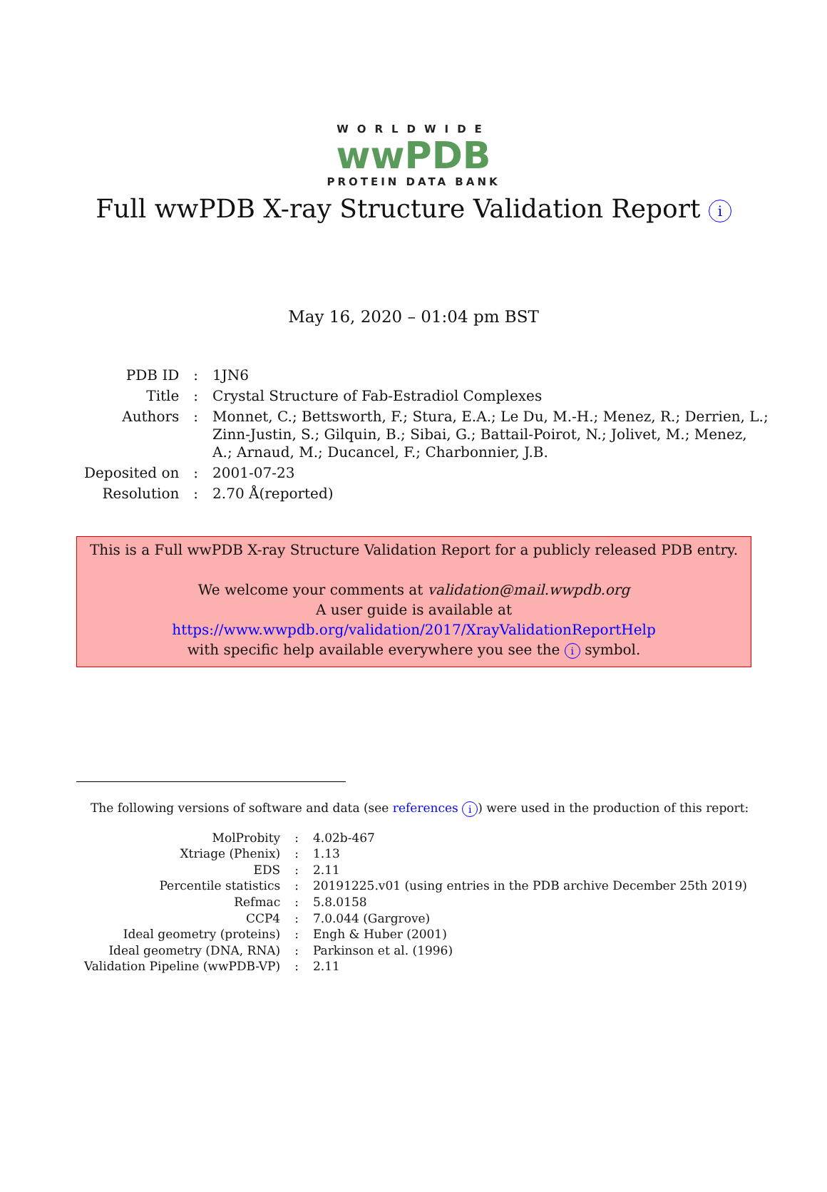WORLDWIDE
wwPDB
PROTEIN DATA BANK
Full wwPDB X-ray Structure Validation Report i
May 16, 2020 – 01:04 pm BST
| PDB ID | : | 1JN6 |
| Title | : | Crystal Structure of Fab-Estradiol Complexes |
| Authors | : | Monnet, C.; Bettsworth, F.; Stura, E.A.; Le Du, M.-H.; Menez, R.; Derrien, L.; Zinn-Justin, S.; Gilquin, B.; Sibai, G.; Battail-Poirot, N.; Jolivet, M.; Menez, A.; Arnaud, M.; Ducancel, F.; Charbonnier, J.B. |
| Deposited on | : | 2001-07-23 |
| Resolution | : | 2.70 Å(reported) |
This is a Full wwPDB X-ray Structure Validation Report for a publicly released PDB entry.
We welcome your comments at validation@mail.wwpdb.org
A user guide is available at
https://www.wwpdb.org/validation/2017/XrayValidationReportHelp
with specific help available everywhere you see the i symbol.
The following versions of software and data (see references i) were used in the production of this report:
| MolProbity | : | 4.02b-467 |
| Xtriage (Phenix) | : | 1.13 |
| EDS | : | 2.11 |
| Percentile statistics | : | 20191225.v01 (using entries in the PDB archive December 25th 2019) |
| Refmac | : | 5.8.0158 |
| CCP4 | : | 7.0.044 (Gargrove) |
| Ideal geometry (proteins) | : | Engh & Huber (2001) |
| Ideal geometry (DNA, RNA) | : | Parkinson et al. (1996) |
| Validation Pipeline (wwPDB-VP) | : | 2.11 |